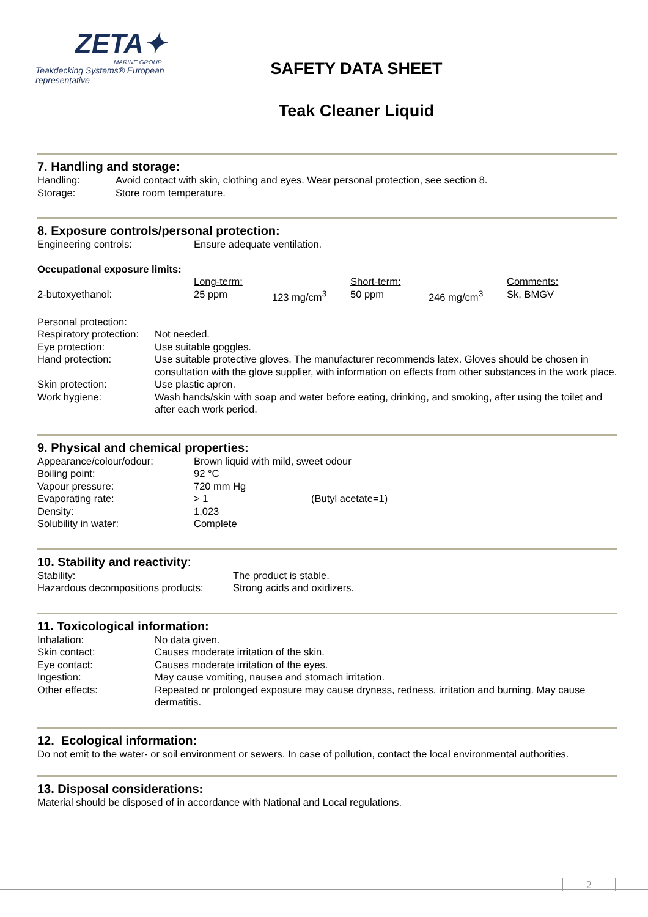ZETA✦
MARINE GROUP
Teakdecking Systems® European representative
SAFETY DATA SHEET
Teak Cleaner Liquid
7. Handling and storage:
| Handling: | Avoid contact with skin, clothing and eyes. Wear personal protection, see section 8. |
| Storage: | Store room temperature. |
8. Exposure controls/personal protection:
| Engineering controls: | Ensure adequate ventilation. |
Occupational exposure limits:
| | Long-term: | | Short-term: | | Comments: |
| 2-butoxyethanol: | 25 ppm | 123 mg/cm<sup>3</sup> | 50 ppm | 246 mg/cm<sup>3</sup> | Sk, BMGV |
Personal protection:
| Respiratory protection: | Not needed. |
| Eye protection: | Use suitable goggles. |
| Hand protection: | Use suitable protective gloves. The manufacturer recommends latex. Gloves should be chosen in consultation with the glove supplier, with information on effects from other substances in the work place. |
| Skin protection: | Use plastic apron. |
| Work hygiene: | Wash hands/skin with soap and water before eating, drinking, and smoking, after using the toilet and after each work period. |
9. Physical and chemical properties:
| Appearance/colour/odour: | Brown liquid with mild, sweet odour | |
| Boiling point: | 92 °C | |
| Vapour pressure: | 720 mm Hg | |
| Evaporating rate: | > 1 | (Butyl acetate=1) |
| Density: | 1,023 | |
| Solubility in water: | Complete | |
10. Stability and reactivity:
| Stability: | The product is stable. |
| Hazardous decompositions products: | Strong acids and oxidizers. |
11. Toxicological information:
| Inhalation: | No data given. |
| Skin contact: | Causes moderate irritation of the skin. |
| Eye contact: | Causes moderate irritation of the eyes. |
| Ingestion: | May cause vomiting, nausea and stomach irritation. |
| Other effects: | Repeated or prolonged exposure may cause dryness, redness, irritation and burning. May cause dermatitis. |
12. Ecological information:
Do not emit to the water- or soil environment or sewers. In case of pollution, contact the local environmental authorities.
13. Disposal considerations:
Material should be disposed of in accordance with National and Local regulations.
2